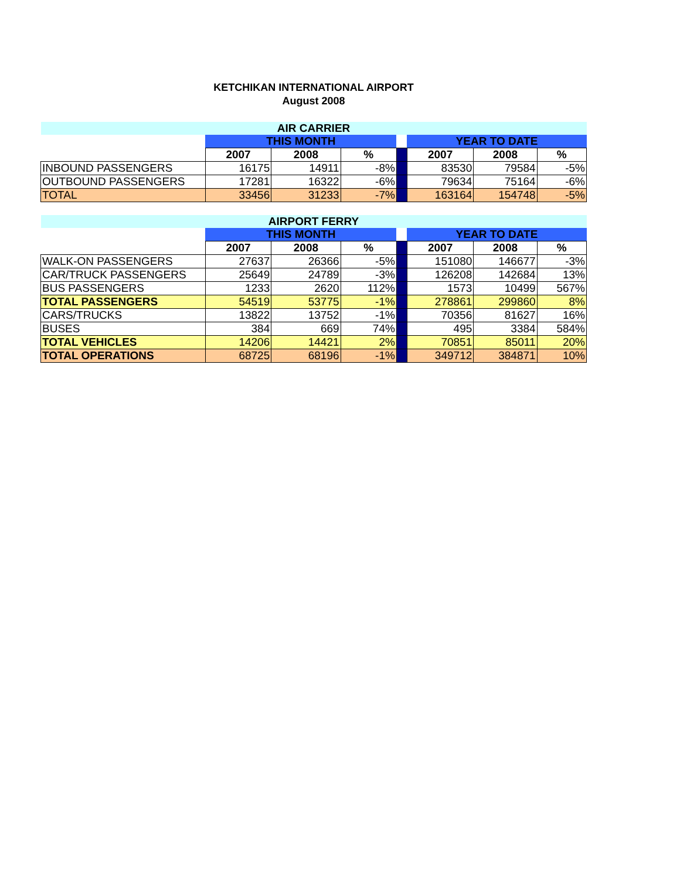KETCHIKAN INTERNATIONAL AIRPORT
August 2008
| AIR CARRIER | | | | | | | |
| | THIS MONTH | | | | YEAR TO DATE | | |
| | 2007 | 2008 | % | | 2007 | 2008 | % |
| INBOUND PASSENGERS | 16175 | 14911 | -8% | | 83530 | 79584 | -5% |
| OUTBOUND PASSENGERS | 17281 | 16322 | -6% | | 79634 | 75164 | -6% |
| TOTAL | 33456 | 31233 | -7% | | 163164 | 154748 | -5% |
| AIRPORT FERRY | | | | | | | |
| | THIS MONTH | | | | YEAR TO DATE | | |
| | 2007 | 2008 | % | | 2007 | 2008 | % |
| WALK-ON PASSENGERS | 27637 | 26366 | -5% | | 151080 | 146677 | -3% |
| CAR/TRUCK PASSENGERS | 25649 | 24789 | -3% | | 126208 | 142684 | 13% |
| BUS PASSENGERS | 1233 | 2620 | 112% | | 1573 | 10499 | 567% |
| TOTAL PASSENGERS | 54519 | 53775 | -1% | | 278861 | 299860 | 8% |
| CARS/TRUCKS | 13822 | 13752 | -1% | | 70356 | 81627 | 16% |
| BUSES | 384 | 669 | 74% | | 495 | 3384 | 584% |
| TOTAL VEHICLES | 14206 | 14421 | 2% | | 70851 | 85011 | 20% |
| TOTAL OPERATIONS | 68725 | 68196 | -1% | | 349712 | 384871 | 10% |